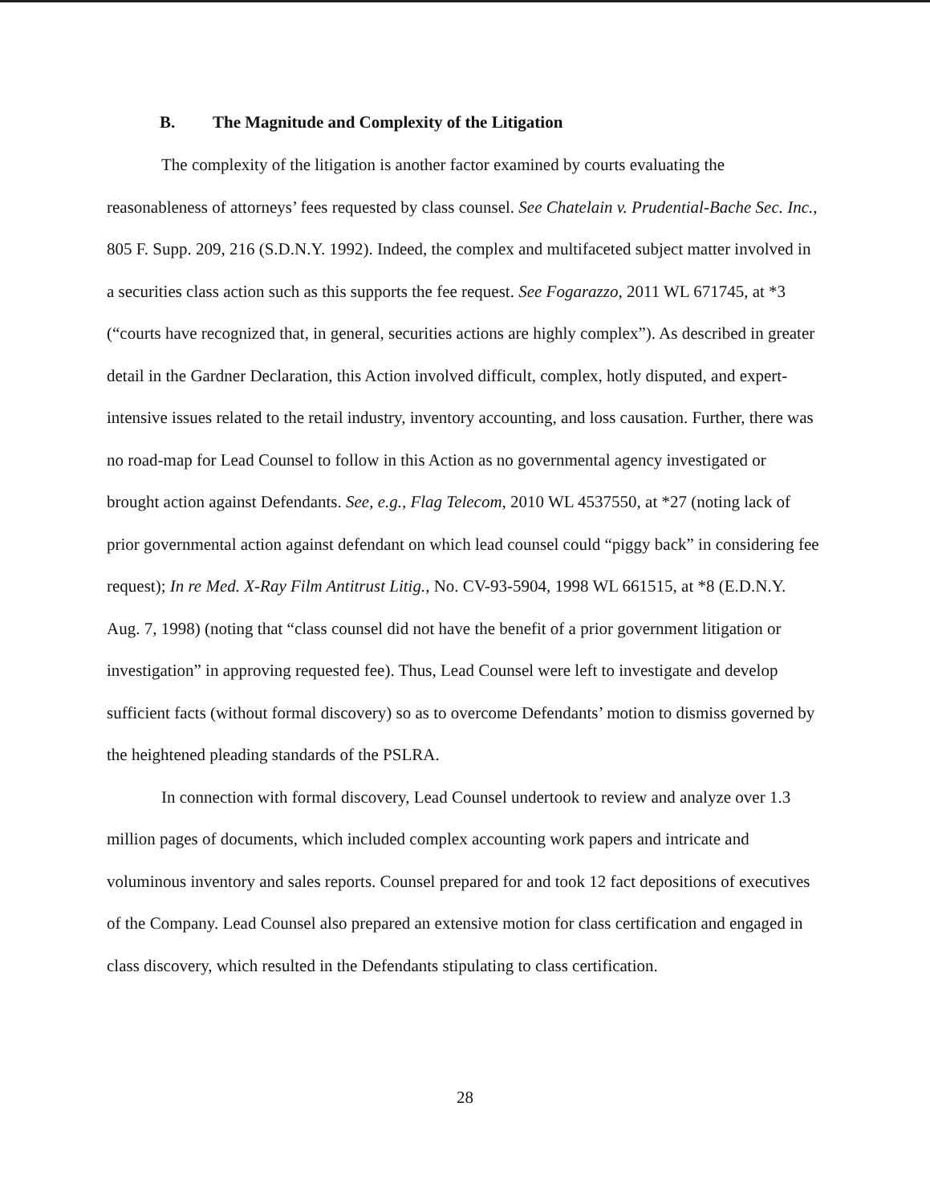B. The Magnitude and Complexity of the Litigation
The complexity of the litigation is another factor examined by courts evaluating the reasonableness of attorneys’ fees requested by class counsel. See Chatelain v. Prudential-Bache Sec. Inc., 805 F. Supp. 209, 216 (S.D.N.Y. 1992). Indeed, the complex and multifaceted subject matter involved in a securities class action such as this supports the fee request. See Fogarazzo, 2011 WL 671745, at *3 (“courts have recognized that, in general, securities actions are highly complex”). As described in greater detail in the Gardner Declaration, this Action involved difficult, complex, hotly disputed, and expert-intensive issues related to the retail industry, inventory accounting, and loss causation. Further, there was no road-map for Lead Counsel to follow in this Action as no governmental agency investigated or brought action against Defendants. See, e.g., Flag Telecom, 2010 WL 4537550, at *27 (noting lack of prior governmental action against defendant on which lead counsel could “piggy back” in considering fee request); In re Med. X-Ray Film Antitrust Litig., No. CV-93-5904, 1998 WL 661515, at *8 (E.D.N.Y. Aug. 7, 1998) (noting that “class counsel did not have the benefit of a prior government litigation or investigation” in approving requested fee). Thus, Lead Counsel were left to investigate and develop sufficient facts (without formal discovery) so as to overcome Defendants’ motion to dismiss governed by the heightened pleading standards of the PSLRA.
In connection with formal discovery, Lead Counsel undertook to review and analyze over 1.3 million pages of documents, which included complex accounting work papers and intricate and voluminous inventory and sales reports. Counsel prepared for and took 12 fact depositions of executives of the Company. Lead Counsel also prepared an extensive motion for class certification and engaged in class discovery, which resulted in the Defendants stipulating to class certification.
28